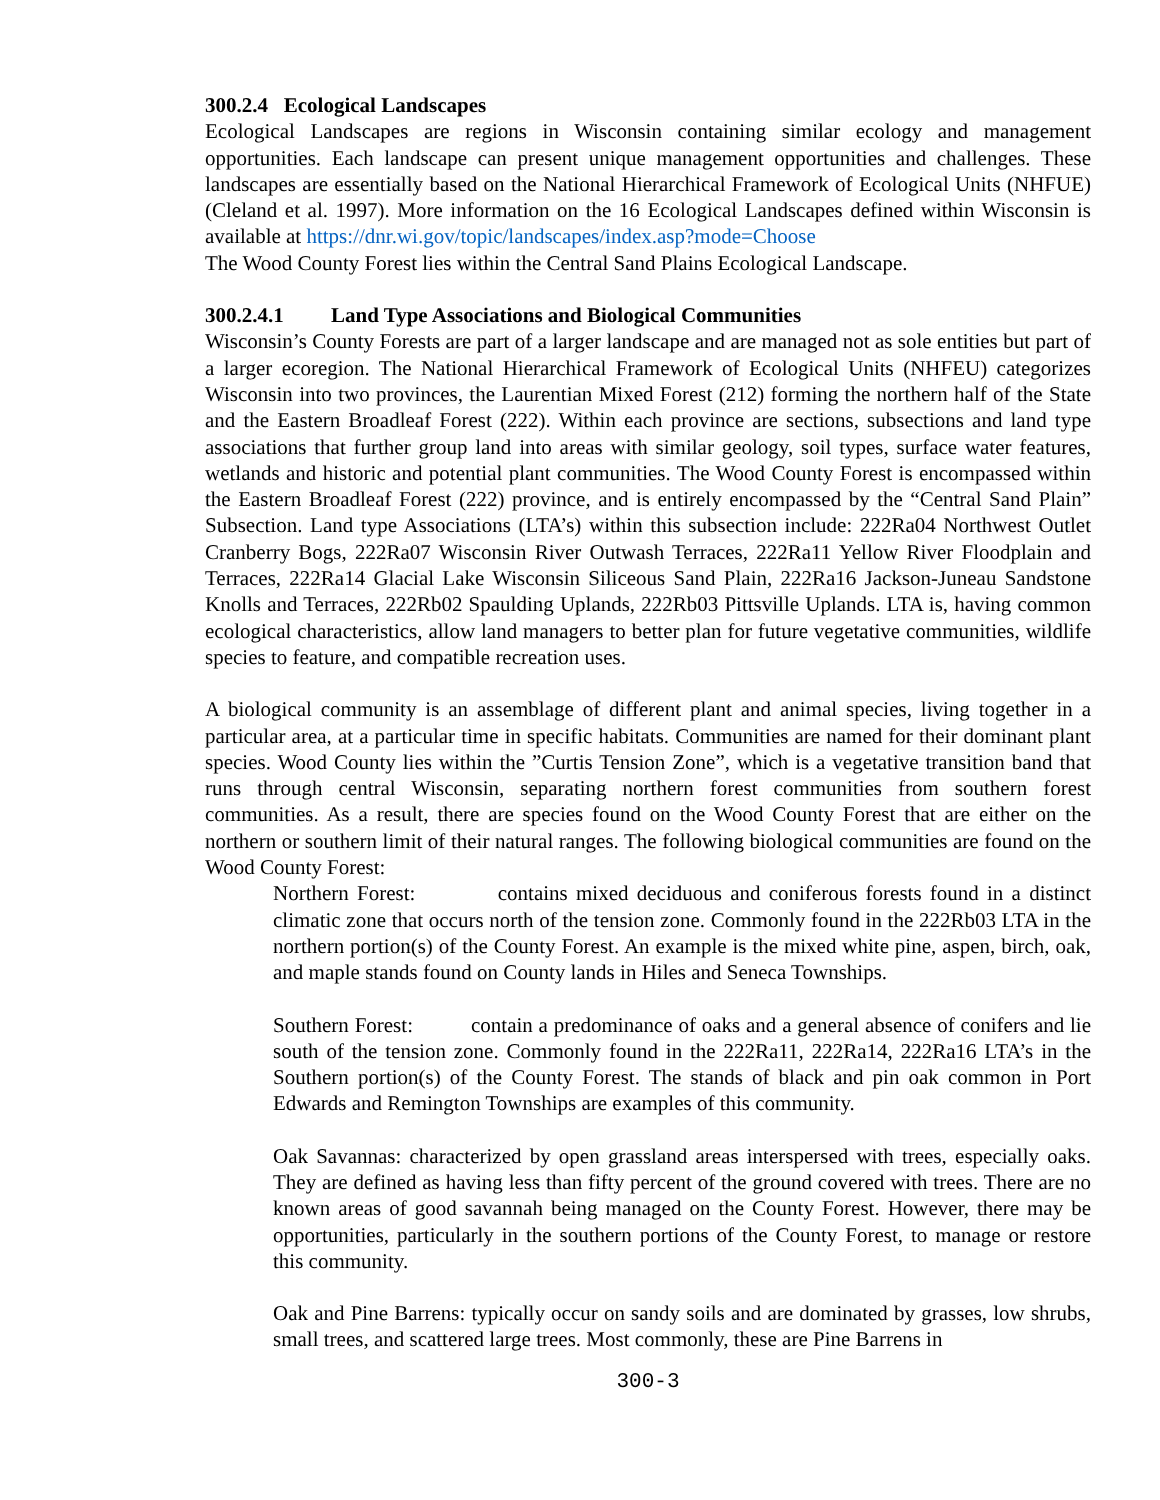300.2.4 Ecological Landscapes
Ecological Landscapes are regions in Wisconsin containing similar ecology and management opportunities. Each landscape can present unique management opportunities and challenges. These landscapes are essentially based on the National Hierarchical Framework of Ecological Units (NHFUE) (Cleland et al. 1997). More information on the 16 Ecological Landscapes defined within Wisconsin is available at https://dnr.wi.gov/topic/landscapes/index.asp?mode=Choose
The Wood County Forest lies within the Central Sand Plains Ecological Landscape.
300.2.4.1 Land Type Associations and Biological Communities
Wisconsin’s County Forests are part of a larger landscape and are managed not as sole entities but part of a larger ecoregion. The National Hierarchical Framework of Ecological Units (NHFEU) categorizes Wisconsin into two provinces, the Laurentian Mixed Forest (212) forming the northern half of the State and the Eastern Broadleaf Forest (222). Within each province are sections, subsections and land type associations that further group land into areas with similar geology, soil types, surface water features, wetlands and historic and potential plant communities. The Wood County Forest is encompassed within the Eastern Broadleaf Forest (222) province, and is entirely encompassed by the “Central Sand Plain” Subsection. Land type Associations (LTA’s) within this subsection include: 222Ra04 Northwest Outlet Cranberry Bogs, 222Ra07 Wisconsin River Outwash Terraces, 222Ra11 Yellow River Floodplain and Terraces, 222Ra14 Glacial Lake Wisconsin Siliceous Sand Plain, 222Ra16 Jackson-Juneau Sandstone Knolls and Terraces, 222Rb02 Spaulding Uplands, 222Rb03 Pittsville Uplands. LTA is, having common ecological characteristics, allow land managers to better plan for future vegetative communities, wildlife species to feature, and compatible recreation uses.
A biological community is an assemblage of different plant and animal species, living together in a particular area, at a particular time in specific habitats. Communities are named for their dominant plant species. Wood County lies within the ”Curtis Tension Zone”, which is a vegetative transition band that runs through central Wisconsin, separating northern forest communities from southern forest communities. As a result, there are species found on the Wood County Forest that are either on the northern or southern limit of their natural ranges. The following biological communities are found on the Wood County Forest:
Northern Forest: contains mixed deciduous and coniferous forests found in a distinct climatic zone that occurs north of the tension zone. Commonly found in the 222Rb03 LTA in the northern portion(s) of the County Forest. An example is the mixed white pine, aspen, birch, oak, and maple stands found on County lands in Hiles and Seneca Townships.
Southern Forest: contain a predominance of oaks and a general absence of conifers and lie south of the tension zone. Commonly found in the 222Ra11, 222Ra14, 222Ra16 LTA’s in the Southern portion(s) of the County Forest. The stands of black and pin oak common in Port Edwards and Remington Townships are examples of this community.
Oak Savannas: characterized by open grassland areas interspersed with trees, especially oaks. They are defined as having less than fifty percent of the ground covered with trees. There are no known areas of good savannah being managed on the County Forest. However, there may be opportunities, particularly in the southern portions of the County Forest, to manage or restore this community.
Oak and Pine Barrens: typically occur on sandy soils and are dominated by grasses, low shrubs, small trees, and scattered large trees. Most commonly, these are Pine Barrens in
300-3